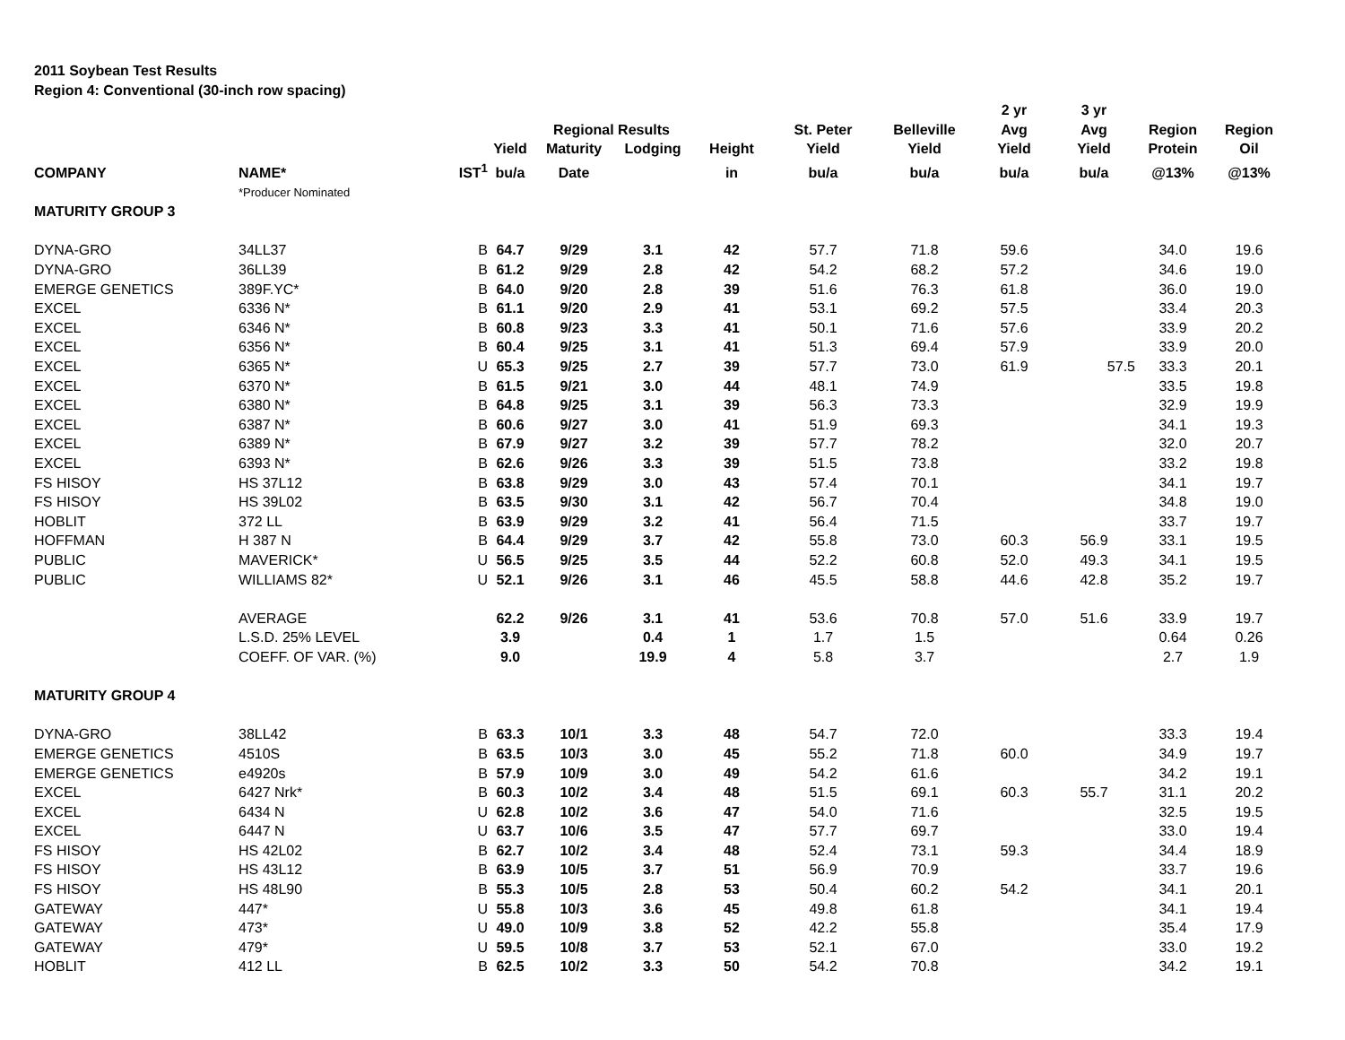2011 Soybean Test Results
Region 4: Conventional (30-inch row spacing)
| | | | | | | | | | 2 yr | 3 yr | | |
| --- | --- | --- | --- | --- | --- | --- | --- | --- | --- | --- | --- | --- |
| | | | | Regional Results | | | St. Peter | Belleville | Avg | Avg | Region | Region |
| | | | Yield | Maturity | Lodging | Height | Yield | Yield | Yield | Yield | Protein | Oil |
| COMPANY | NAME* | IST<sup>1</sup> | bu/a | Date | | in | bu/a | bu/a | bu/a | bu/a | @13% | @13% |
| | *Producer Nominated | | | | | | | | | | | |
| MATURITY GROUP 3 | | | | | | | | | | | | |
| DYNA-GRO | 34LL37 | B | 64.7 | 9/29 | 3.1 | 42 | 57.7 | 71.8 | 59.6 | | 34.0 | 19.6 |
| DYNA-GRO | 36LL39 | B | 61.2 | 9/29 | 2.8 | 42 | 54.2 | 68.2 | 57.2 | | 34.6 | 19.0 |
| EMERGE GENETICS | 389F.YC* | B | 64.0 | 9/20 | 2.8 | 39 | 51.6 | 76.3 | 61.8 | | 36.0 | 19.0 |
| EXCEL | 6336 N* | B | 61.1 | 9/20 | 2.9 | 41 | 53.1 | 69.2 | 57.5 | | 33.4 | 20.3 |
| EXCEL | 6346 N* | B | 60.8 | 9/23 | 3.3 | 41 | 50.1 | 71.6 | 57.6 | | 33.9 | 20.2 |
| EXCEL | 6356 N* | B | 60.4 | 9/25 | 3.1 | 41 | 51.3 | 69.4 | 57.9 | | 33.9 | 20.0 |
| EXCEL | 6365 N* | U | 65.3 | 9/25 | 2.7 | 39 | 57.7 | 73.0 | 61.9 | 57.5 | 33.3 | 20.1 |
| EXCEL | 6370 N* | B | 61.5 | 9/21 | 3.0 | 44 | 48.1 | 74.9 | | | 33.5 | 19.8 |
| EXCEL | 6380 N* | B | 64.8 | 9/25 | 3.1 | 39 | 56.3 | 73.3 | | | 32.9 | 19.9 |
| EXCEL | 6387 N* | B | 60.6 | 9/27 | 3.0 | 41 | 51.9 | 69.3 | | | 34.1 | 19.3 |
| EXCEL | 6389 N* | B | 67.9 | 9/27 | 3.2 | 39 | 57.7 | 78.2 | | | 32.0 | 20.7 |
| EXCEL | 6393 N* | B | 62.6 | 9/26 | 3.3 | 39 | 51.5 | 73.8 | | | 33.2 | 19.8 |
| FS HISOY | HS 37L12 | B | 63.8 | 9/29 | 3.0 | 43 | 57.4 | 70.1 | | | 34.1 | 19.7 |
| FS HISOY | HS 39L02 | B | 63.5 | 9/30 | 3.1 | 42 | 56.7 | 70.4 | | | 34.8 | 19.0 |
| HOBLIT | 372 LL | B | 63.9 | 9/29 | 3.2 | 41 | 56.4 | 71.5 | | | 33.7 | 19.7 |
| HOFFMAN | H 387 N | B | 64.4 | 9/29 | 3.7 | 42 | 55.8 | 73.0 | 60.3 | 56.9 | 33.1 | 19.5 |
| PUBLIC | MAVERICK* | U | 56.5 | 9/25 | 3.5 | 44 | 52.2 | 60.8 | 52.0 | 49.3 | 34.1 | 19.5 |
| PUBLIC | WILLIAMS 82* | U | 52.1 | 9/26 | 3.1 | 46 | 45.5 | 58.8 | 44.6 | 42.8 | 35.2 | 19.7 |
| | AVERAGE | | 62.2 | 9/26 | 3.1 | 41 | 53.6 | 70.8 | 57.0 | 51.6 | 33.9 | 19.7 |
| | L.S.D. 25% LEVEL | | 3.9 | | 0.4 | 1 | 1.7 | 1.5 | | | 0.64 | 0.26 |
| | COEFF. OF VAR. (%) | | 9.0 | | 19.9 | 4 | 5.8 | 3.7 | | | 2.7 | 1.9 |
| MATURITY GROUP 4 | | | | | | | | | | | | |
| DYNA-GRO | 38LL42 | B | 63.3 | 10/1 | 3.3 | 48 | 54.7 | 72.0 | | | 33.3 | 19.4 |
| EMERGE GENETICS | 4510S | B | 63.5 | 10/3 | 3.0 | 45 | 55.2 | 71.8 | 60.0 | | 34.9 | 19.7 |
| EMERGE GENETICS | e4920s | B | 57.9 | 10/9 | 3.0 | 49 | 54.2 | 61.6 | | | 34.2 | 19.1 |
| EXCEL | 6427 Nrk* | B | 60.3 | 10/2 | 3.4 | 48 | 51.5 | 69.1 | 60.3 | 55.7 | 31.1 | 20.2 |
| EXCEL | 6434 N | U | 62.8 | 10/2 | 3.6 | 47 | 54.0 | 71.6 | | | 32.5 | 19.5 |
| EXCEL | 6447 N | U | 63.7 | 10/6 | 3.5 | 47 | 57.7 | 69.7 | | | 33.0 | 19.4 |
| FS HISOY | HS 42L02 | B | 62.7 | 10/2 | 3.4 | 48 | 52.4 | 73.1 | 59.3 | | 34.4 | 18.9 |
| FS HISOY | HS 43L12 | B | 63.9 | 10/5 | 3.7 | 51 | 56.9 | 70.9 | | | 33.7 | 19.6 |
| FS HISOY | HS 48L90 | B | 55.3 | 10/5 | 2.8 | 53 | 50.4 | 60.2 | 54.2 | | 34.1 | 20.1 |
| GATEWAY | 447* | U | 55.8 | 10/3 | 3.6 | 45 | 49.8 | 61.8 | | | 34.1 | 19.4 |
| GATEWAY | 473* | U | 49.0 | 10/9 | 3.8 | 52 | 42.2 | 55.8 | | | 35.4 | 17.9 |
| GATEWAY | 479* | U | 59.5 | 10/8 | 3.7 | 53 | 52.1 | 67.0 | | | 33.0 | 19.2 |
| HOBLIT | 412 LL | B | 62.5 | 10/2 | 3.3 | 50 | 54.2 | 70.8 | | | 34.2 | 19.1 |